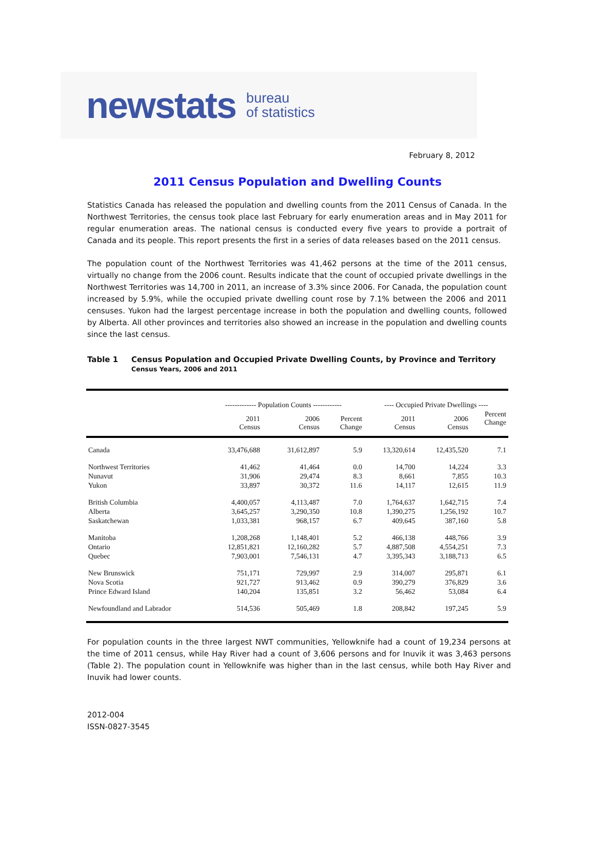newstats bureau
of statistics
February 8, 2012
2011 Census Population and Dwelling Counts
Statistics Canada has released the population and dwelling counts from the 2011 Census of Canada. In the Northwest Territories, the census took place last February for early enumeration areas and in May 2011 for regular enumeration areas. The national census is conducted every five years to provide a portrait of Canada and its people. This report presents the first in a series of data releases based on the 2011 census.
The population count of the Northwest Territories was 41,462 persons at the time of the 2011 census, virtually no change from the 2006 count. Results indicate that the count of occupied private dwellings in the Northwest Territories was 14,700 in 2011, an increase of 3.3% since 2006. For Canada, the population count increased by 5.9%, while the occupied private dwelling count rose by 7.1% between the 2006 and 2011 censuses. Yukon had the largest percentage increase in both the population and dwelling counts, followed by Alberta. All other provinces and territories also showed an increase in the population and dwelling counts since the last census.
Table 1 Census Population and Occupied Private Dwelling Counts, by Province and Territory
Census Years, 2006 and 2011
| | ------------- Population Counts ------------ | | | ---- Occupied Private Dwellings ---- | | |
| --- | --- | --- | --- | --- | --- | --- |
| | 2011 Census | 2006 Census | Percent Change | 2011 Census | 2006 Census | Percent Change |
| Canada | 33,476,688 | 31,612,897 | 5.9 | 13,320,614 | 12,435,520 | 7.1 |
| Northwest Territories | 41,462 | 41,464 | 0.0 | 14,700 | 14,224 | 3.3 |
| Nunavut | 31,906 | 29,474 | 8.3 | 8,661 | 7,855 | 10.3 |
| Yukon | 33,897 | 30,372 | 11.6 | 14,117 | 12,615 | 11.9 |
| British Columbia | 4,400,057 | 4,113,487 | 7.0 | 1,764,637 | 1,642,715 | 7.4 |
| Alberta | 3,645,257 | 3,290,350 | 10.8 | 1,390,275 | 1,256,192 | 10.7 |
| Saskatchewan | 1,033,381 | 968,157 | 6.7 | 409,645 | 387,160 | 5.8 |
| Manitoba | 1,208,268 | 1,148,401 | 5.2 | 466,138 | 448,766 | 3.9 |
| Ontario | 12,851,821 | 12,160,282 | 5.7 | 4,887,508 | 4,554,251 | 7.3 |
| Quebec | 7,903,001 | 7,546,131 | 4.7 | 3,395,343 | 3,188,713 | 6.5 |
| New Brunswick | 751,171 | 729,997 | 2.9 | 314,007 | 295,871 | 6.1 |
| Nova Scotia | 921,727 | 913,462 | 0.9 | 390,279 | 376,829 | 3.6 |
| Prince Edward Island | 140,204 | 135,851 | 3.2 | 56,462 | 53,084 | 6.4 |
| Newfoundland and Labrador | 514,536 | 505,469 | 1.8 | 208,842 | 197,245 | 5.9 |
For population counts in the three largest NWT communities, Yellowknife had a count of 19,234 persons at the time of 2011 census, while Hay River had a count of 3,606 persons and for Inuvik it was 3,463 persons (Table 2). The population count in Yellowknife was higher than in the last census, while both Hay River and Inuvik had lower counts.
2012-004
ISSN-0827-3545